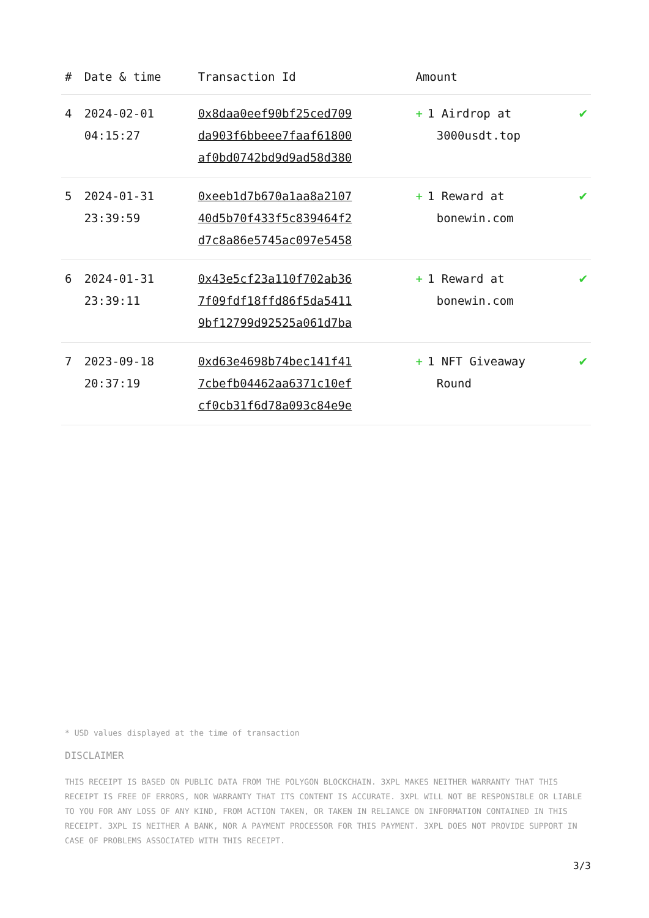| # | Date & time | Transaction Id | Amount | |
| --- | --- | --- | --- | --- |
| 4 | 2024-02-01 04:15:27 | 0x8daa0eef90bf25ced709 da903f6bbeee7faaf61800 af0bd0742bd9d9ad58d380 | + 1 Airdrop at 3000usdt.top | ✔ |
| 5 | 2024-01-31 23:39:59 | 0xeeb1d7b670a1aa8a2107 40d5b70f433f5c839464f2 d7c8a86e5745ac097e5458 | + 1 Reward at bonewin.com | ✔ |
| 6 | 2024-01-31 23:39:11 | 0x43e5cf23a110f702ab36 7f09fdf18ffd86f5da5411 9bf12799d92525a061d7ba | + 1 Reward at bonewin.com | ✔ |
| 7 | 2023-09-18 20:37:19 | 0xd63e4698b74bec141f41 7cbefb04462aa6371c10ef cf0cb31f6d78a093c84e9e | + 1 NFT Giveaway Round | ✔ |
* USD values displayed at the time of transaction
DISCLAIMER
THIS RECEIPT IS BASED ON PUBLIC DATA FROM THE POLYGON BLOCKCHAIN. 3XPL MAKES NEITHER WARRANTY THAT THIS RECEIPT IS FREE OF ERRORS, NOR WARRANTY THAT ITS CONTENT IS ACCURATE. 3XPL WILL NOT BE RESPONSIBLE OR LIABLE TO YOU FOR ANY LOSS OF ANY KIND, FROM ACTION TAKEN, OR TAKEN IN RELIANCE ON INFORMATION CONTAINED IN THIS RECEIPT. 3XPL IS NEITHER A BANK, NOR A PAYMENT PROCESSOR FOR THIS PAYMENT. 3XPL DOES NOT PROVIDE SUPPORT IN CASE OF PROBLEMS ASSOCIATED WITH THIS RECEIPT.
3/3